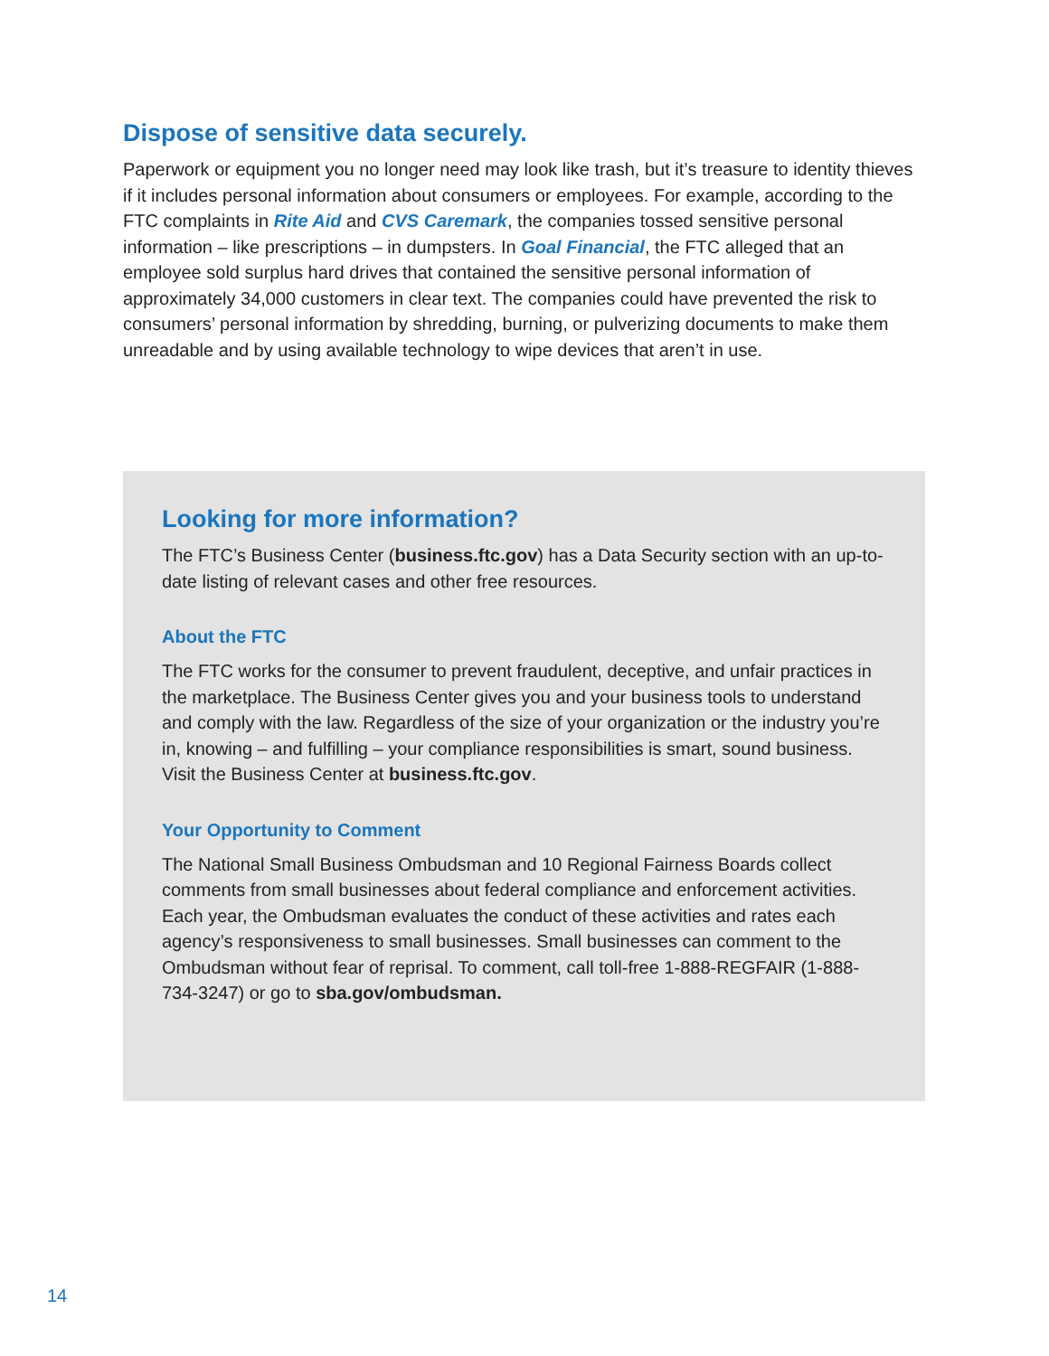Dispose of sensitive data securely.
Paperwork or equipment you no longer need may look like trash, but it’s treasure to identity thieves if it includes personal information about consumers or employees. For example, according to the FTC complaints in Rite Aid and CVS Caremark, the companies tossed sensitive personal information – like prescriptions – in dumpsters. In Goal Financial, the FTC alleged that an employee sold surplus hard drives that contained the sensitive personal information of approximately 34,000 customers in clear text. The companies could have prevented the risk to consumers’ personal information by shredding, burning, or pulverizing documents to make them unreadable and by using available technology to wipe devices that aren’t in use.
Looking for more information?
The FTC’s Business Center (business.ftc.gov) has a Data Security section with an up-to-date listing of relevant cases and other free resources.
About the FTC
The FTC works for the consumer to prevent fraudulent, deceptive, and unfair practices in the marketplace. The Business Center gives you and your business tools to understand and comply with the law. Regardless of the size of your organization or the industry you’re in, knowing – and fulfilling – your compliance responsibilities is smart, sound business. Visit the Business Center at business.ftc.gov.
Your Opportunity to Comment
The National Small Business Ombudsman and 10 Regional Fairness Boards collect comments from small businesses about federal compliance and enforcement activities. Each year, the Ombudsman evaluates the conduct of these activities and rates each agency’s responsiveness to small businesses. Small businesses can comment to the Ombudsman without fear of reprisal. To comment, call toll-free 1-888-REGFAIR (1-888-734-3247) or go to sba.gov/ombudsman.
14